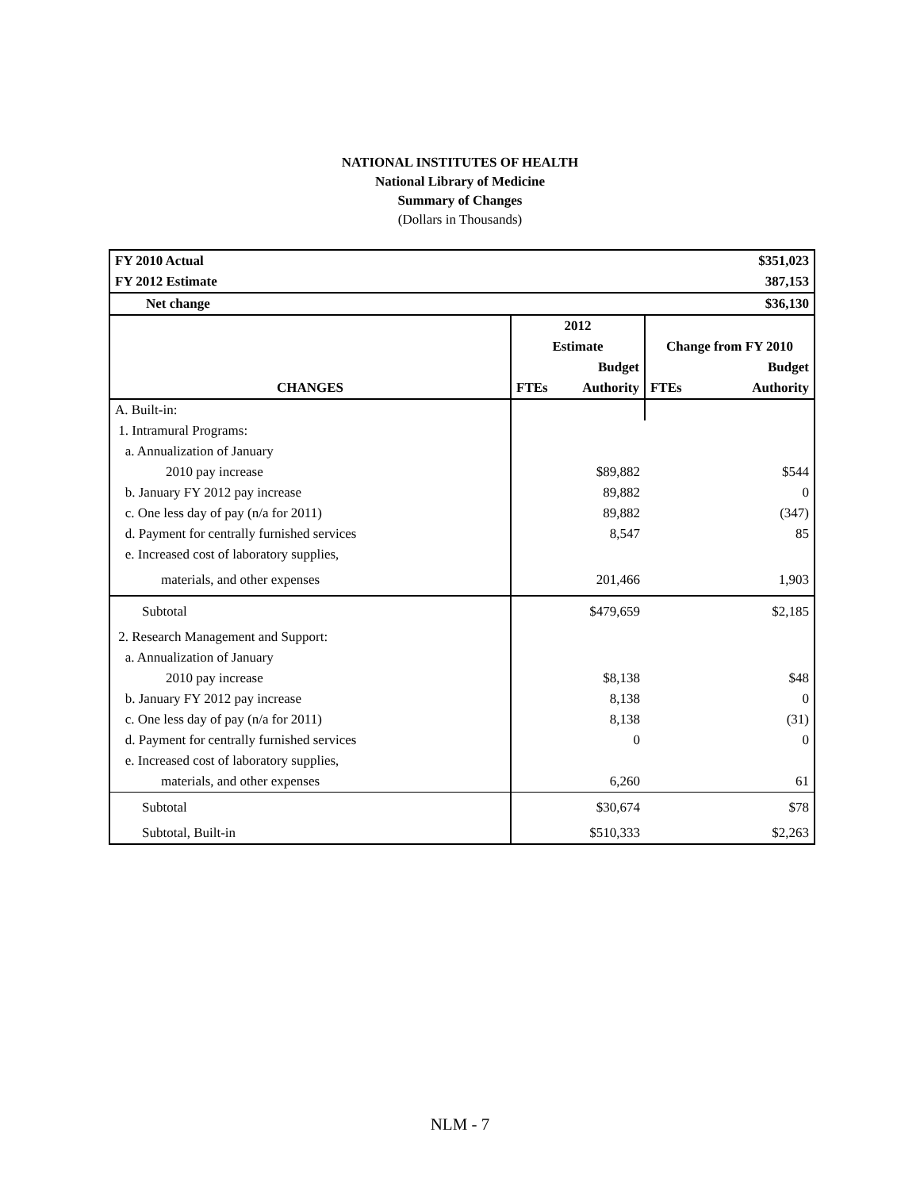NATIONAL INSTITUTES OF HEALTH
National Library of Medicine
Summary of Changes
(Dollars in Thousands)
| FY 2010 Actual | | | | $351,023 |
| --- | --- | --- | --- | --- |
| FY 2012 Estimate | | | | 387,153 |
| Net change | | | | $36,130 |
| | 2012 | | | |
| | Estimate | | Change from FY 2010 | |
| | | Budget | | Budget |
| CHANGES | FTEs | Authority | FTEs | Authority |
| A. Built-in: | | | | |
| 1. Intramural Programs: | | | | |
| a. Annualization of January | | | | |
| 2010 pay increase | | $89,882 | | $544 |
| b. January FY 2012 pay increase | | 89,882 | | 0 |
| c. One less day of pay (n/a for 2011) | | 89,882 | | (347) |
| d. Payment for centrally furnished services | | 8,547 | | 85 |
| e. Increased cost of laboratory supplies, | | | | |
| materials, and other expenses | | 201,466 | | 1,903 |
| Subtotal | | $479,659 | | $2,185 |
| 2. Research Management and Support: | | | | |
| a. Annualization of January | | | | |
| 2010 pay increase | | $8,138 | | $48 |
| b. January FY 2012 pay increase | | 8,138 | | 0 |
| c. One less day of pay (n/a for 2011) | | 8,138 | | (31) |
| d. Payment for centrally furnished services | | 0 | | 0 |
| e. Increased cost of laboratory supplies, | | | | |
| materials, and other expenses | | 6,260 | | 61 |
| Subtotal | | $30,674 | | $78 |
| Subtotal, Built-in | | $510,333 | | $2,263 |
NLM - 7